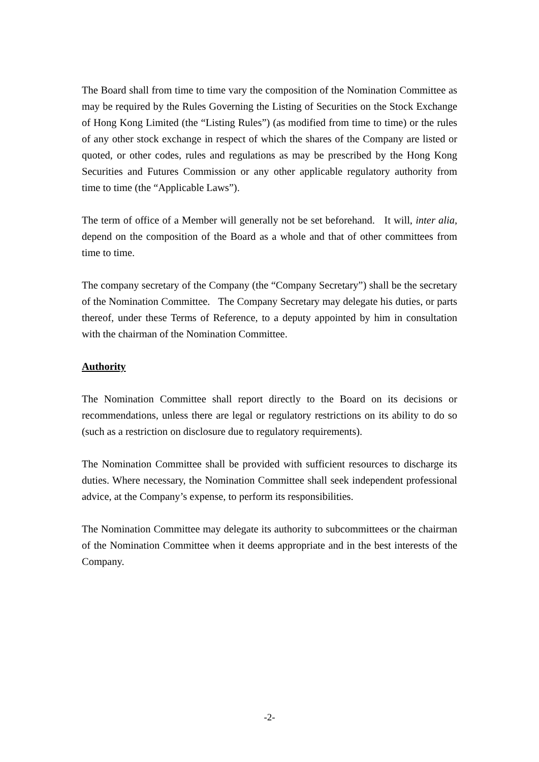The Board shall from time to time vary the composition of the Nomination Committee as may be required by the Rules Governing the Listing of Securities on the Stock Exchange of Hong Kong Limited (the “Listing Rules”) (as modified from time to time) or the rules of any other stock exchange in respect of which the shares of the Company are listed or quoted, or other codes, rules and regulations as may be prescribed by the Hong Kong Securities and Futures Commission or any other applicable regulatory authority from time to time (the “Applicable Laws”).
The term of office of a Member will generally not be set beforehand. It will, inter alia, depend on the composition of the Board as a whole and that of other committees from time to time.
The company secretary of the Company (the “Company Secretary”) shall be the secretary of the Nomination Committee. The Company Secretary may delegate his duties, or parts thereof, under these Terms of Reference, to a deputy appointed by him in consultation with the chairman of the Nomination Committee.
Authority
The Nomination Committee shall report directly to the Board on its decisions or recommendations, unless there are legal or regulatory restrictions on its ability to do so (such as a restriction on disclosure due to regulatory requirements).
The Nomination Committee shall be provided with sufficient resources to discharge its duties. Where necessary, the Nomination Committee shall seek independent professional advice, at the Company’s expense, to perform its responsibilities.
The Nomination Committee may delegate its authority to subcommittees or the chairman of the Nomination Committee when it deems appropriate and in the best interests of the Company.
-2-